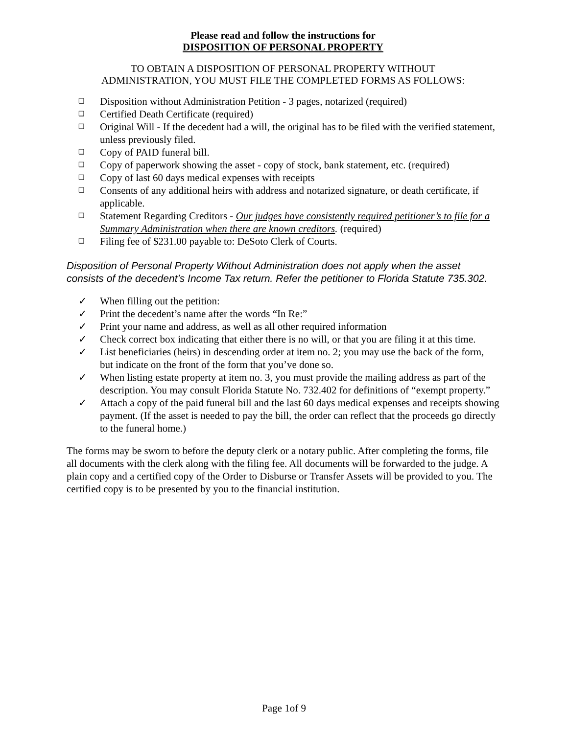Please read and follow the instructions for
DISPOSITION OF PERSONAL PROPERTY
TO OBTAIN A DISPOSITION OF PERSONAL PROPERTY WITHOUT
ADMINISTRATION, YOU MUST FILE THE COMPLETED FORMS AS FOLLOWS:
❑ Disposition without Administration Petition - 3 pages, notarized (required)
❑ Certified Death Certificate (required)
❑ Original Will - If the decedent had a will, the original has to be filed with the verified statement, unless previously filed.
❑ Copy of PAID funeral bill.
❑ Copy of paperwork showing the asset - copy of stock, bank statement, etc. (required)
❑ Copy of last 60 days medical expenses with receipts
❑ Consents of any additional heirs with address and notarized signature, or death certificate, if applicable.
❑ Statement Regarding Creditors - Our judges have consistently required petitioner’s to file for a Summary Administration when there are known creditors. (required)
❑ Filing fee of $231.00 payable to: DeSoto Clerk of Courts.
Disposition of Personal Property Without Administration does not apply when the asset consists of the decedent’s Income Tax return. Refer the petitioner to Florida Statute 735.302.
✓ When filling out the petition:
✓ Print the decedent’s name after the words “In Re:”
✓ Print your name and address, as well as all other required information
✓ Check correct box indicating that either there is no will, or that you are filing it at this time.
✓ List beneficiaries (heirs) in descending order at item no. 2; you may use the back of the form, but indicate on the front of the form that you’ve done so.
✓ When listing estate property at item no. 3, you must provide the mailing address as part of the description. You may consult Florida Statute No. 732.402 for definitions of “exempt property.”
✓ Attach a copy of the paid funeral bill and the last 60 days medical expenses and receipts showing payment. (If the asset is needed to pay the bill, the order can reflect that the proceeds go directly to the funeral home.)
The forms may be sworn to before the deputy clerk or a notary public. After completing the forms, file all documents with the clerk along with the filing fee. All documents will be forwarded to the judge. A plain copy and a certified copy of the Order to Disburse or Transfer Assets will be provided to you. The certified copy is to be presented by you to the financial institution.
Page 1of 9